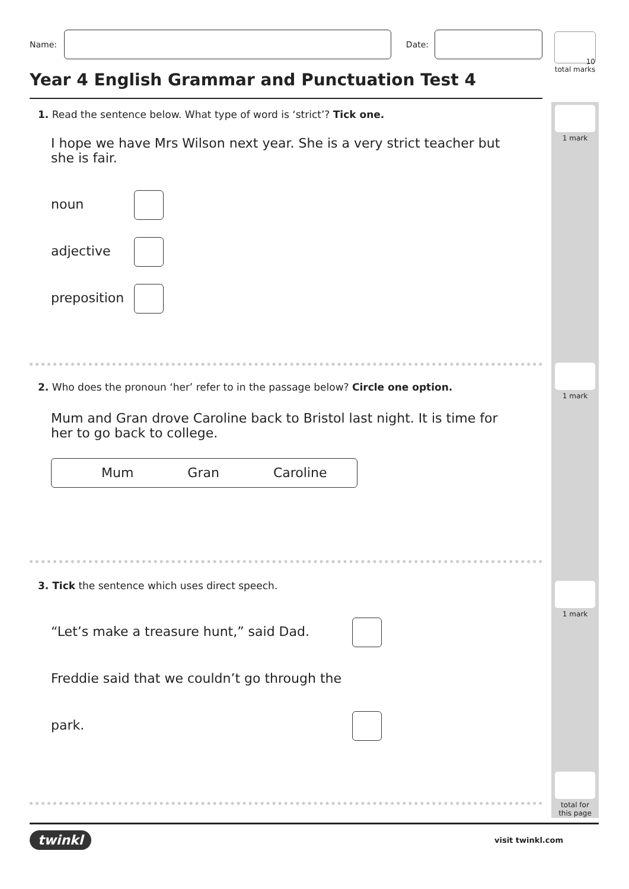10
total marks
1 mark
1 mark
1 mark
total for
this page
Name: Date:
Year 4 English Grammar and Punctuation Test 4
1. Read the sentence below. What type of word is ‘strict’? Tick one.
I hope we have Mrs Wilson next year. She is a very strict teacher but she is fair.
noun
adjective
preposition
2. Who does the pronoun ‘her’ refer to in the passage below? Circle one option.
Mum and Gran drove Caroline back to Bristol last night. It is time for her to go back to college.
Mum Gran Caroline
3. Tick the sentence which uses direct speech.
“Let’s make a treasure hunt,” said Dad.
Freddie said that we couldn’t go through the park.
twinkl visit twinkl.com